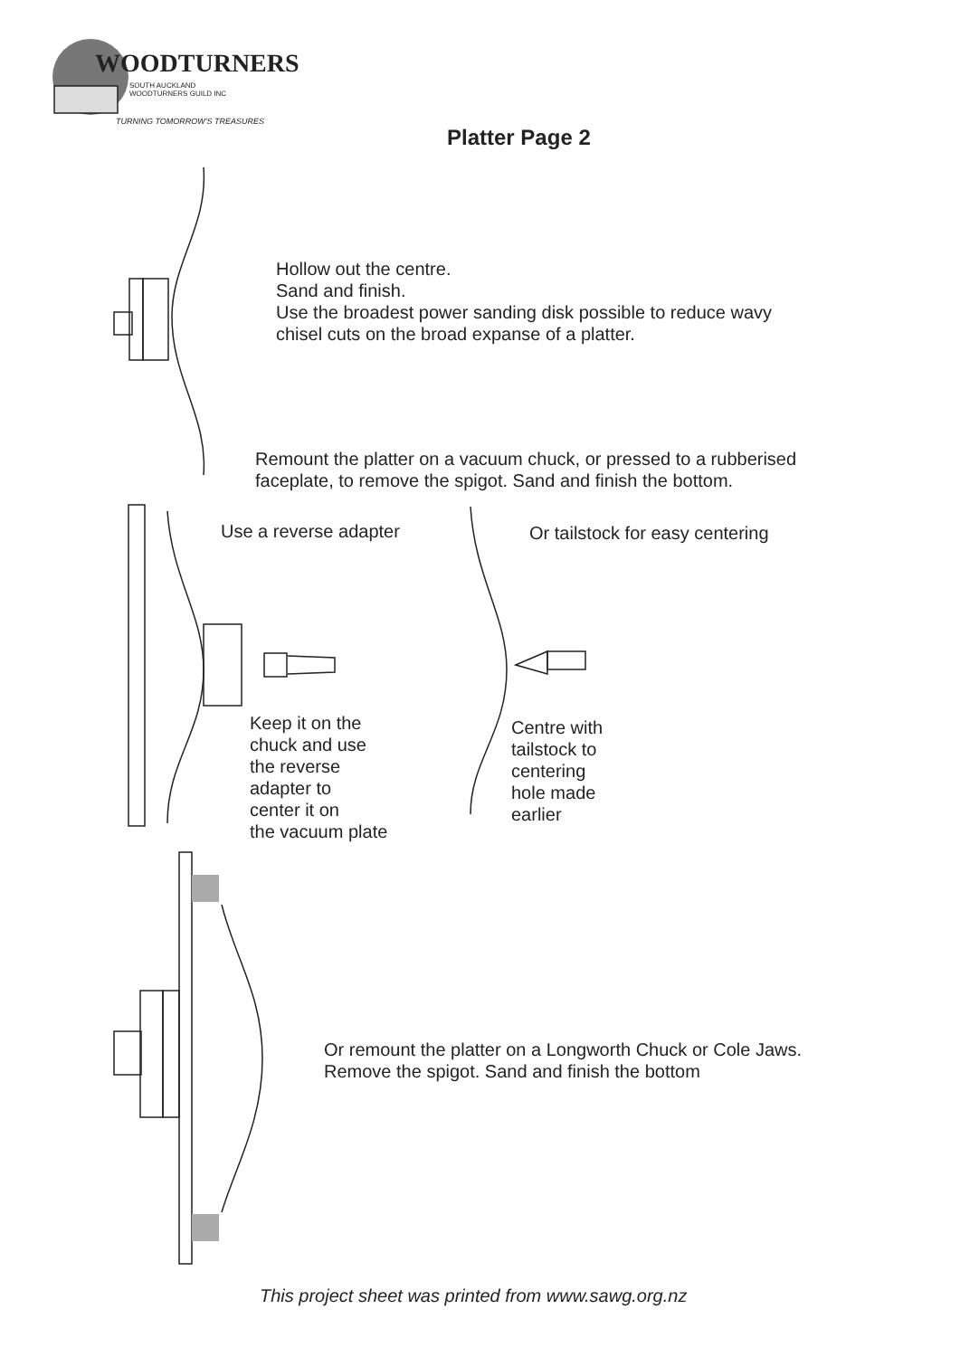WOODTURNERS
SOUTH AUCKLAND
WOODTURNERS GUILD INC
TURNING TOMORROW'S TREASURES
Platter Page 2
Hollow out the centre.
Sand and finish.
Use the broadest power sanding disk possible to reduce wavy
chisel cuts on the broad expanse of a platter.
Remount the platter on a vacuum chuck, or pressed to a rubberised
faceplate, to remove the spigot. Sand and finish the bottom.
Use a reverse adapter
Or tailstock for easy centering
Keep it on the
chuck and use
the reverse
adapter to
center it on
the vacuum plate
Centre with
tailstock to
centering
hole made
earlier
Or remount the platter on a Longworth Chuck or Cole Jaws.
Remove the spigot. Sand and finish the bottom
This project sheet was printed from www.sawg.org.nz